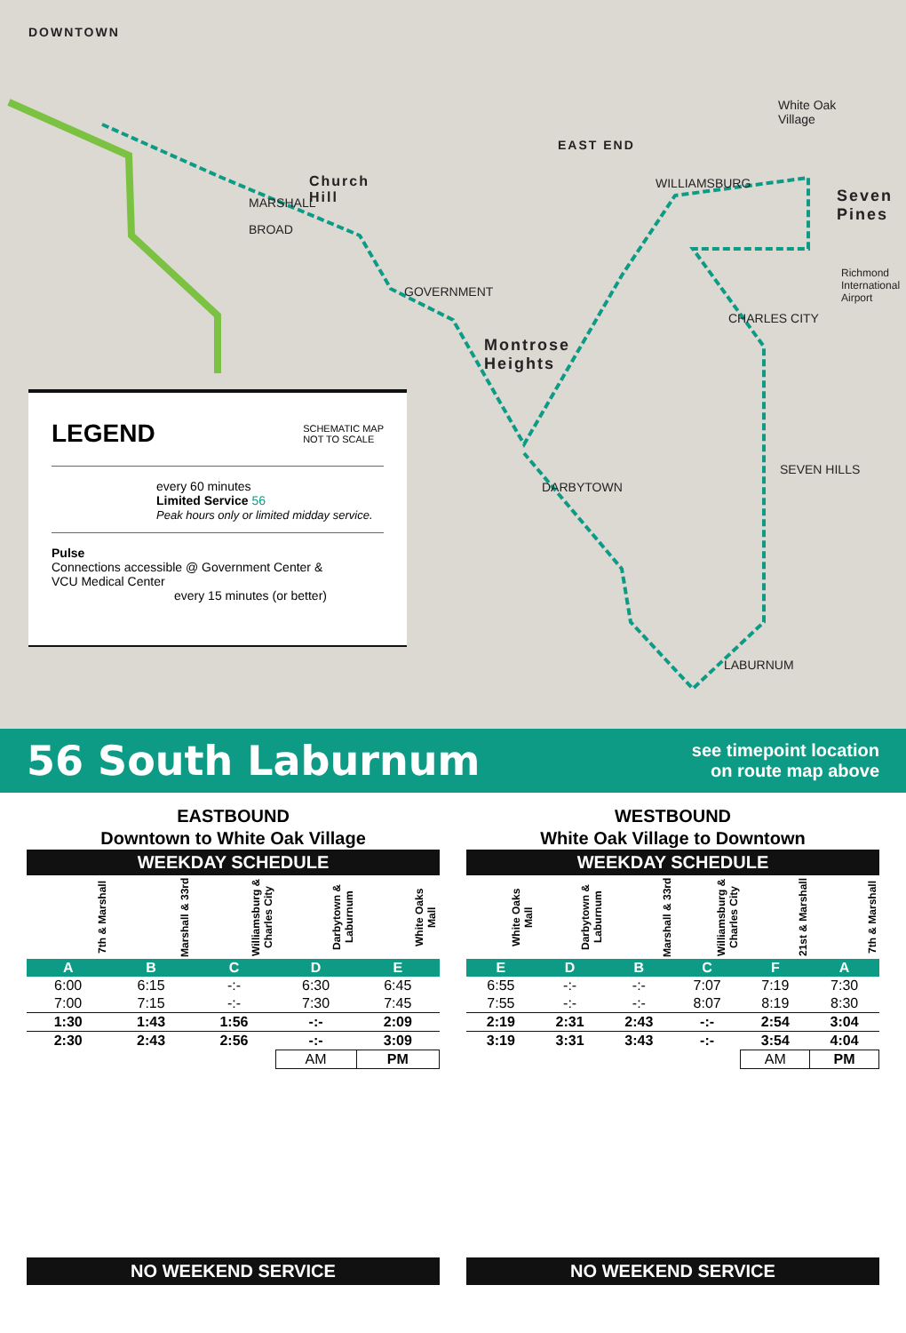DOWNTOWN
EAST END
Seven
Pines
Church
Hill
Montrose
Heights
White Oak
Village
WILLIAMSBURG
Richmond
International
Airport
SEVEN HILLS
GOVERNMENT
MARSHALL
BROAD
CHARLES CITY
DARBYTOWN
LABURNUM
LEGEND SCHEMATIC MAP
NOT TO SCALE
every 60 minutes
Limited Service 56
Peak hours only or limited midday service.
Pulse
Connections accessible @ Government Center &
VCU Medical Center
every 15 minutes (or better)
56 South Laburnum
see timepoint location
on route map above
EASTBOUND
Downtown to White Oak Village
WEEKDAY SCHEDULE
| 7th & Marshall | Marshall & 33rd | Williamsburg & Charles City | Darbytown & Laburnum | White Oaks Mall |
| --- | --- | --- | --- | --- |
| A | B | C | D | E |
| 6:00 | 6:15 | -:- | 6:30 | 6:45 |
| 7:00 | 7:15 | -:- | 7:30 | 7:45 |
| 1:30 | 1:43 | 1:56 | -:- | 2:09 |
| 2:30 | 2:43 | 2:56 | -:- | 3:09 |
| | | | AM | PM |
WESTBOUND
White Oak Village to Downtown
WEEKDAY SCHEDULE
| White Oaks Mall | Darbytown & Laburnum | Marshall & 33rd | Williamsburg & Charles City | 21st & Marshall | 7th & Marshall |
| --- | --- | --- | --- | --- | --- |
| E | D | B | C | F | A |
| 6:55 | -:- | -:- | 7:07 | 7:19 | 7:30 |
| 7:55 | -:- | -:- | 8:07 | 8:19 | 8:30 |
| 2:19 | 2:31 | 2:43 | -:- | 2:54 | 3:04 |
| 3:19 | 3:31 | 3:43 | -:- | 3:54 | 4:04 |
| | | | | AM | PM |
NO WEEKEND SERVICE NO WEEKEND SERVICE